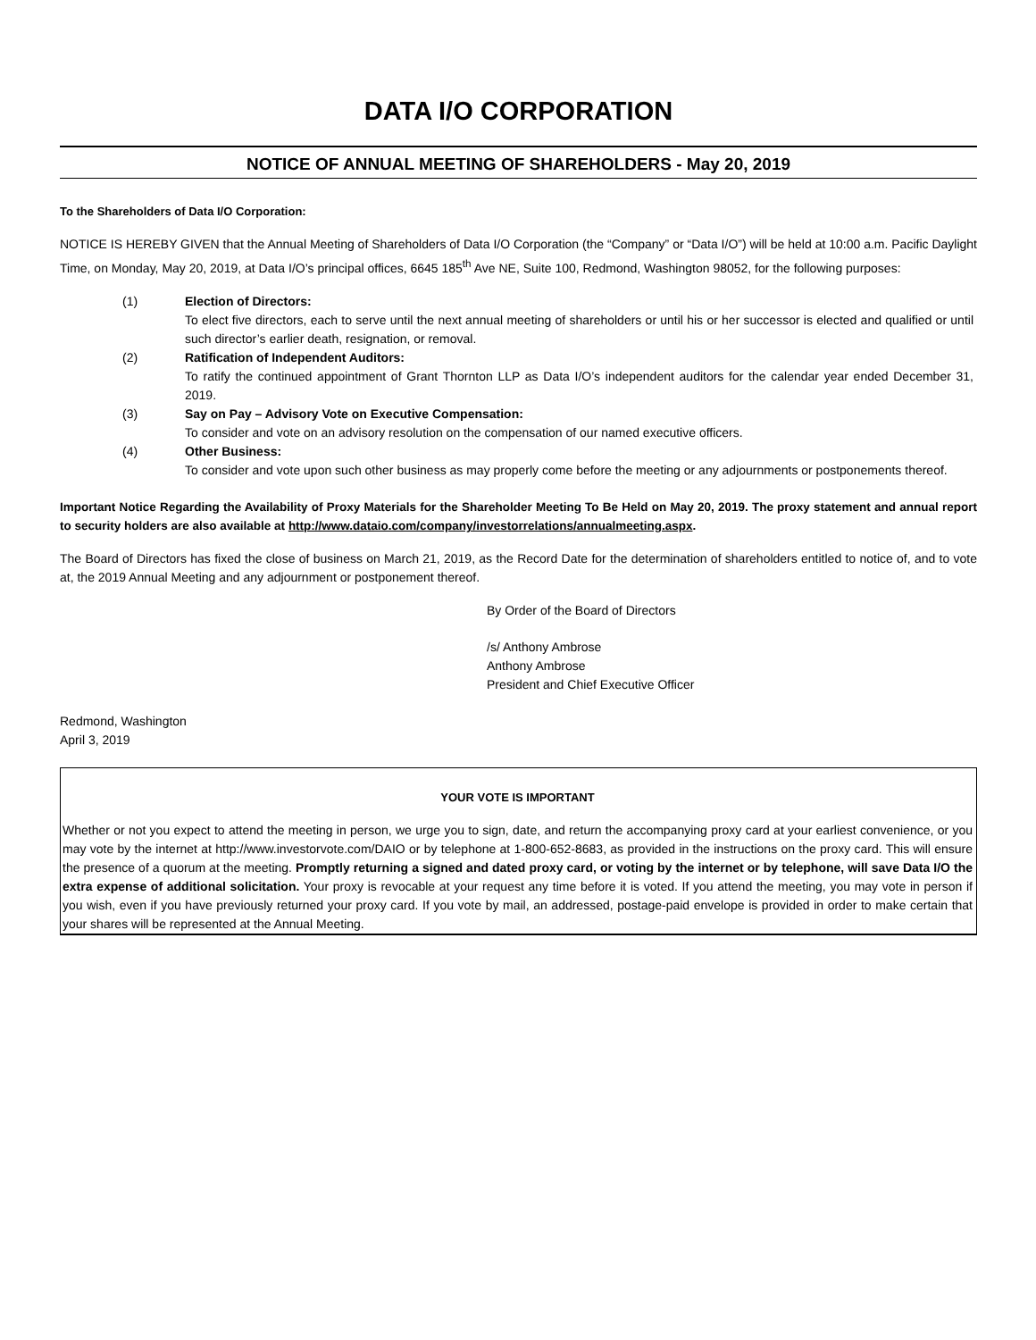DATA I/O CORPORATION
NOTICE OF ANNUAL MEETING OF SHAREHOLDERS - May 20, 2019
To the Shareholders of Data I/O Corporation:
NOTICE IS HEREBY GIVEN that the Annual Meeting of Shareholders of Data I/O Corporation (the “Company” or “Data I/O”) will be held at 10:00 a.m. Pacific Daylight Time, on Monday, May 20, 2019, at Data I/O’s principal offices, 6645 185<sup>th</sup> Ave NE, Suite 100, Redmond, Washington 98052, for the following purposes:
(1) Election of Directors:
To elect five directors, each to serve until the next annual meeting of shareholders or until his or her successor is elected and qualified or until such director’s earlier death, resignation, or removal.
(2) Ratification of Independent Auditors:
To ratify the continued appointment of Grant Thornton LLP as Data I/O’s independent auditors for the calendar year ended December 31, 2019.
(3) Say on Pay – Advisory Vote on Executive Compensation:
To consider and vote on an advisory resolution on the compensation of our named executive officers.
(4) Other Business:
To consider and vote upon such other business as may properly come before the meeting or any adjournments or postponements thereof.
Important Notice Regarding the Availability of Proxy Materials for the Shareholder Meeting To Be Held on May 20, 2019. The proxy statement and annual report to security holders are also available at http://www.dataio.com/company/investorrelations/annualmeeting.aspx.
The Board of Directors has fixed the close of business on March 21, 2019, as the Record Date for the determination of shareholders entitled to notice of, and to vote at, the 2019 Annual Meeting and any adjournment or postponement thereof.
By Order of the Board of Directors
/s/ Anthony Ambrose
Anthony Ambrose
President and Chief Executive Officer
Redmond, Washington
April 3, 2019
YOUR VOTE IS IMPORTANT
Whether or not you expect to attend the meeting in person, we urge you to sign, date, and return the accompanying proxy card at your earliest convenience, or you may vote by the internet at http://www.investorvote.com/DAIO or by telephone at 1-800-652-8683, as provided in the instructions on the proxy card. This will ensure the presence of a quorum at the meeting. Promptly returning a signed and dated proxy card, or voting by the internet or by telephone, will save Data I/O the extra expense of additional solicitation. Your proxy is revocable at your request any time before it is voted. If you attend the meeting, you may vote in person if you wish, even if you have previously returned your proxy card. If you vote by mail, an addressed, postage-paid envelope is provided in order to make certain that your shares will be represented at the Annual Meeting.